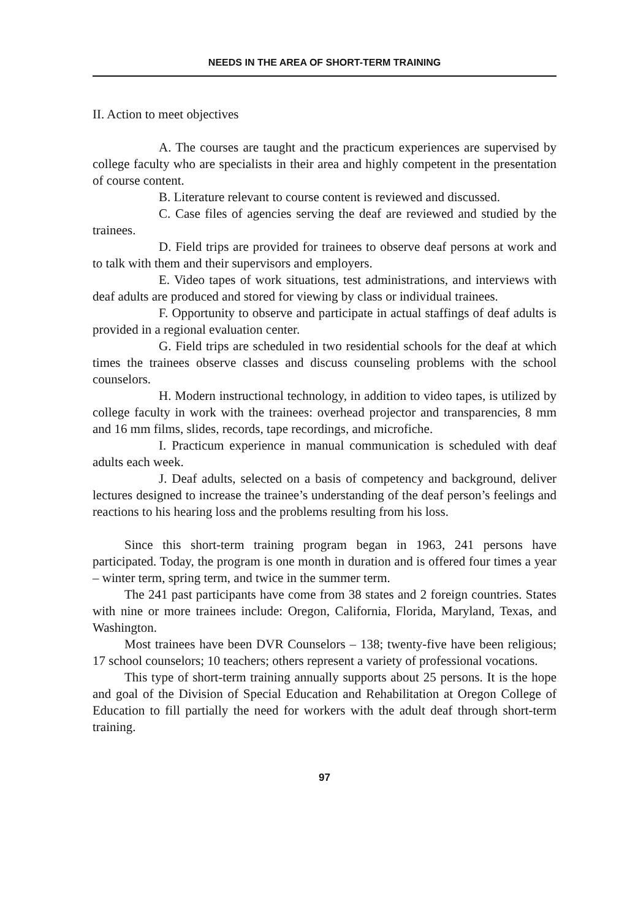NEEDS IN THE AREA OF SHORT-TERM TRAINING
II. Action to meet objectives
A. The courses are taught and the practicum experiences are supervised by college faculty who are specialists in their area and highly competent in the presentation of course content.
B. Literature relevant to course content is reviewed and discussed.
C. Case files of agencies serving the deaf are reviewed and studied by the trainees.
D. Field trips are provided for trainees to observe deaf persons at work and to talk with them and their supervisors and employers.
E. Video tapes of work situations, test administrations, and interviews with deaf adults are produced and stored for viewing by class or individual trainees.
F. Opportunity to observe and participate in actual staffings of deaf adults is provided in a regional evaluation center.
G. Field trips are scheduled in two residential schools for the deaf at which times the trainees observe classes and discuss counseling problems with the school counselors.
H. Modern instructional technology, in addition to video tapes, is utilized by college faculty in work with the trainees: overhead projector and transparencies, 8 mm and 16 mm films, slides, records, tape recordings, and microfiche.
I. Practicum experience in manual communication is scheduled with deaf adults each week.
J. Deaf adults, selected on a basis of competency and background, deliver lectures designed to increase the trainee’s understanding of the deaf person’s feelings and reactions to his hearing loss and the problems resulting from his loss.
Since this short-term training program began in 1963, 241 persons have participated. Today, the program is one month in duration and is offered four times a year – winter term, spring term, and twice in the summer term.
The 241 past participants have come from 38 states and 2 foreign countries. States with nine or more trainees include: Oregon, California, Florida, Maryland, Texas, and Washington.
Most trainees have been DVR Counselors – 138; twenty-five have been religious; 17 school counselors; 10 teachers; others represent a variety of professional vocations.
This type of short-term training annually supports about 25 persons. It is the hope and goal of the Division of Special Education and Rehabilitation at Oregon College of Education to fill partially the need for workers with the adult deaf through short-term training.
97